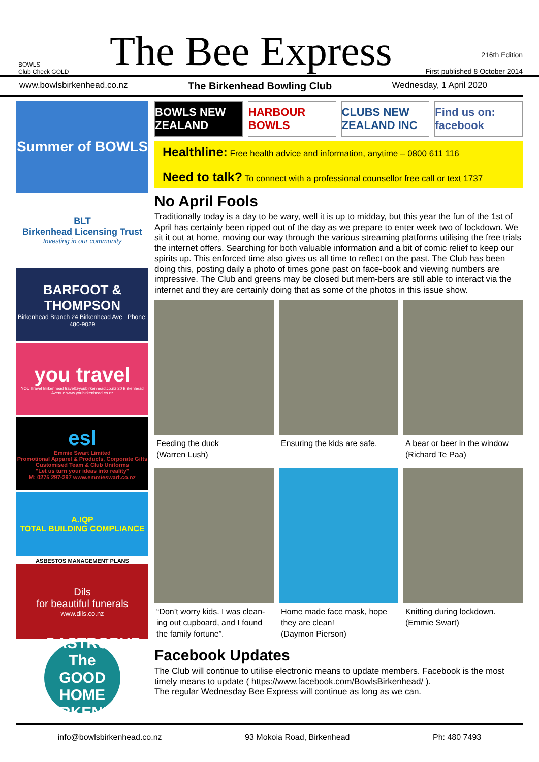BOWLS
Club Check GOLD
The Bee Express
216th Edition
First published 8 October 2014
www.bowlsbirkenhead.co.nz The Birkenhead Bowling Club Wednesday, 1 April 2020
Summer of BOWLS
BLT
Birkenhead Licensing Trust
Investing in our community
BARFOOT & THOMPSON
Birkenhead Branch 24 Birkenhead Ave Phone: 480-9029
you travel
YOU Travel Birkenhead travel@youbirkenhead.co.nz 20 Birkenhead Avenue www.youbirkenhead.co.nz
esl
Emmie Swart Limited
Promotional Apparel & Products, Corporate Gifts
Customised Team & Club Uniforms
"Let us turn your ideas into reality"
M: 0275 297-297 www.emmieswart.co.nz
A.IQP
TOTAL BUILDING COMPLIANCE
ASBESTOS MANAGEMENT PLANS
Dils
for beautiful funerals
www.dils.co.nz
GASTROPUB The GOOD HOME BIRKENHEAD
BOWLS NEW ZEALAND HARBOUR BOWLS CLUBS NEW ZEALAND INC Find us on: facebook
Healthline: Free health advice and information, anytime – 0800 611 116
Need to talk? To connect with a professional counsellor free call or text 1737
No April Fools
Traditionally today is a day to be wary, well it is up to midday, but this year the fun of the 1st of April has certainly been ripped out of the day as we prepare to enter week two of lockdown. We sit it out at home, moving our way through the various streaming platforms utilising the free trials the internet offers. Searching for both valuable information and a bit of comic relief to keep our spirits up. This enforced time also gives us all time to reflect on the past. The Club has been doing this, posting daily a photo of times gone past on face-book and viewing numbers are impressive. The Club and greens may be closed but mem-bers are still able to interact via the internet and they are certainly doing that as some of the photos in this issue show.
Feeding the duck
(Warren Lush)
Ensuring the kids are safe.
A bear or beer in the window
(Richard Te Paa)
“Don’t worry kids. I was clean-ing out cupboard, and I found the family fortune”.
Home made face mask, hope they are clean!
(Daymon Pierson)
Knitting during lockdown.
(Emmie Swart)
Facebook Updates
The Club will continue to utilise electronic means to update members. Facebook is the most timely means to update ( https://www.facebook.com/BowlsBirkenhead/ ).
The regular Wednesday Bee Express will continue as long as we can.
info@bowlsbirkenhead.co.nz 93 Mokoia Road, Birkenhead Ph: 480 7493